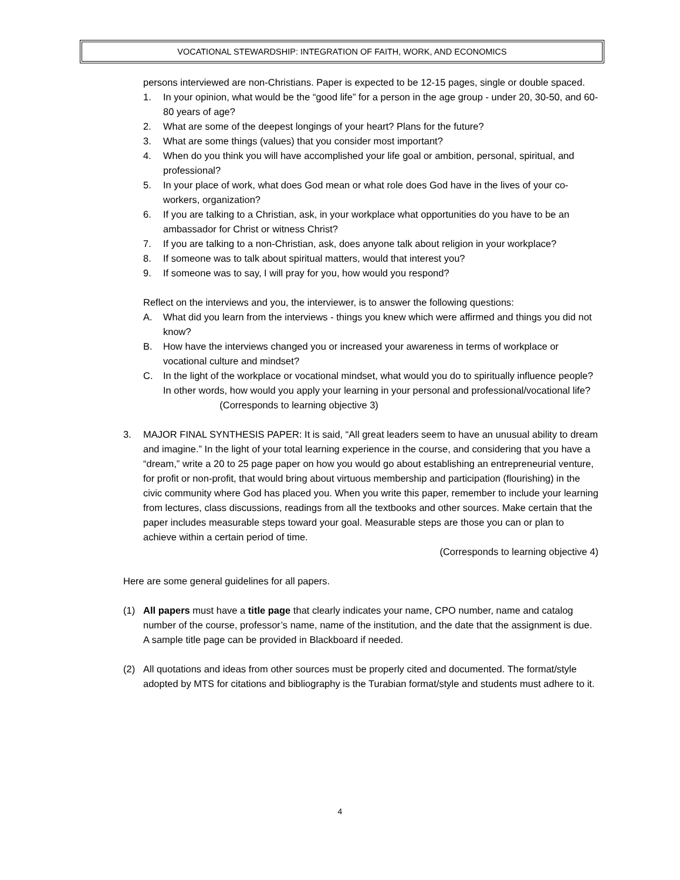VOCATIONAL STEWARDSHIP: INTEGRATION OF FAITH, WORK, AND ECONOMICS
persons interviewed are non-Christians. Paper is expected to be 12-15 pages, single or double spaced.
1. In your opinion, what would be the “good life” for a person in the age group - under 20, 30-50, and 60-80 years of age?
2. What are some of the deepest longings of your heart? Plans for the future?
3. What are some things (values) that you consider most important?
4. When do you think you will have accomplished your life goal or ambition, personal, spiritual, and professional?
5. In your place of work, what does God mean or what role does God have in the lives of your co-workers, organization?
6. If you are talking to a Christian, ask, in your workplace what opportunities do you have to be an ambassador for Christ or witness Christ?
7. If you are talking to a non-Christian, ask, does anyone talk about religion in your workplace?
8. If someone was to talk about spiritual matters, would that interest you?
9. If someone was to say, I will pray for you, how would you respond?
Reflect on the interviews and you, the interviewer, is to answer the following questions:
A. What did you learn from the interviews - things you knew which were affirmed and things you did not know?
B. How have the interviews changed you or increased your awareness in terms of workplace or vocational culture and mindset?
C. In the light of the workplace or vocational mindset, what would you do to spiritually influence people? In other words, how would you apply your learning in your personal and professional/vocational life? (Corresponds to learning objective 3)
3. MAJOR FINAL SYNTHESIS PAPER: It is said, “All great leaders seem to have an unusual ability to dream and imagine.” In the light of your total learning experience in the course, and considering that you have a “dream,” write a 20 to 25 page paper on how you would go about establishing an entrepreneurial venture, for profit or non-profit, that would bring about virtuous membership and participation (flourishing) in the civic community where God has placed you. When you write this paper, remember to include your learning from lectures, class discussions, readings from all the textbooks and other sources. Make certain that the paper includes measurable steps toward your goal. Measurable steps are those you can or plan to achieve within a certain period of time.
(Corresponds to learning objective 4)
Here are some general guidelines for all papers.
(1) All papers must have a title page that clearly indicates your name, CPO number, name and catalog number of the course, professor’s name, name of the institution, and the date that the assignment is due. A sample title page can be provided in Blackboard if needed.
(2) All quotations and ideas from other sources must be properly cited and documented. The format/style adopted by MTS for citations and bibliography is the Turabian format/style and students must adhere to it.
4